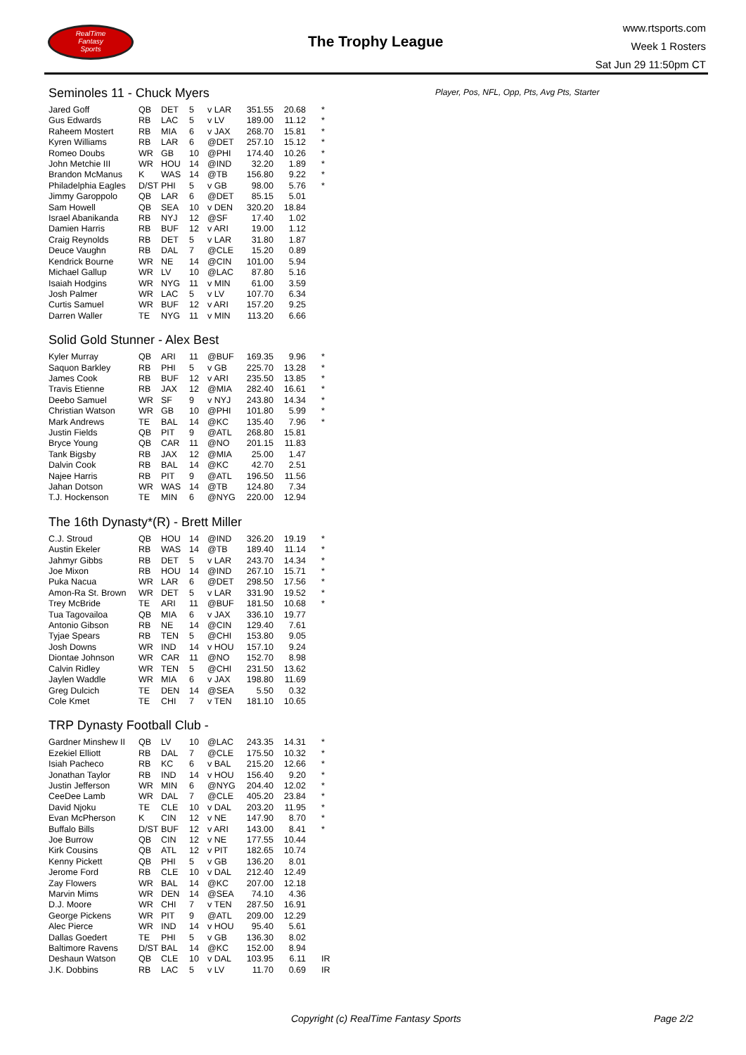RealTime
Fantasy
Sports
The Trophy League
www.rtsports.com
Week 1 Rosters
Sat Jun 29 11:50pm CT
Player, Pos, NFL, Opp, Pts, Avg Pts, Starter
Seminoles 11 - Chuck Myers
| Jared Goff | QB | DET | 5 | v LAR | 351.55 | 20.68 | * |
| Gus Edwards | RB | LAC | 5 | v LV | 189.00 | 11.12 | * |
| Raheem Mostert | RB | MIA | 6 | v JAX | 268.70 | 15.81 | * |
| Kyren Williams | RB | LAR | 6 | @DET | 257.10 | 15.12 | * |
| Romeo Doubs | WR | GB | 10 | @PHI | 174.40 | 10.26 | * |
| John Metchie III | WR | HOU | 14 | @IND | 32.20 | 1.89 | * |
| Brandon McManus | K | WAS | 14 | @TB | 156.80 | 9.22 | * |
| Philadelphia Eagles | D/ST | PHI | 5 | v GB | 98.00 | 5.76 | * |
| Jimmy Garoppolo | QB | LAR | 6 | @DET | 85.15 | 5.01 | |
| Sam Howell | QB | SEA | 10 | v DEN | 320.20 | 18.84 | |
| Israel Abanikanda | RB | NYJ | 12 | @SF | 17.40 | 1.02 | |
| Damien Harris | RB | BUF | 12 | v ARI | 19.00 | 1.12 | |
| Craig Reynolds | RB | DET | 5 | v LAR | 31.80 | 1.87 | |
| Deuce Vaughn | RB | DAL | 7 | @CLE | 15.20 | 0.89 | |
| Kendrick Bourne | WR | NE | 14 | @CIN | 101.00 | 5.94 | |
| Michael Gallup | WR | LV | 10 | @LAC | 87.80 | 5.16 | |
| Isaiah Hodgins | WR | NYG | 11 | v MIN | 61.00 | 3.59 | |
| Josh Palmer | WR | LAC | 5 | v LV | 107.70 | 6.34 | |
| Curtis Samuel | WR | BUF | 12 | v ARI | 157.20 | 9.25 | |
| Darren Waller | TE | NYG | 11 | v MIN | 113.20 | 6.66 | |
Solid Gold Stunner - Alex Best
| Kyler Murray | QB | ARI | 11 | @BUF | 169.35 | 9.96 | * |
| Saquon Barkley | RB | PHI | 5 | v GB | 225.70 | 13.28 | * |
| James Cook | RB | BUF | 12 | v ARI | 235.50 | 13.85 | * |
| Travis Etienne | RB | JAX | 12 | @MIA | 282.40 | 16.61 | * |
| Deebo Samuel | WR | SF | 9 | v NYJ | 243.80 | 14.34 | * |
| Christian Watson | WR | GB | 10 | @PHI | 101.80 | 5.99 | * |
| Mark Andrews | TE | BAL | 14 | @KC | 135.40 | 7.96 | * |
| Justin Fields | QB | PIT | 9 | @ATL | 268.80 | 15.81 | |
| Bryce Young | QB | CAR | 11 | @NO | 201.15 | 11.83 | |
| Tank Bigsby | RB | JAX | 12 | @MIA | 25.00 | 1.47 | |
| Dalvin Cook | RB | BAL | 14 | @KC | 42.70 | 2.51 | |
| Najee Harris | RB | PIT | 9 | @ATL | 196.50 | 11.56 | |
| Jahan Dotson | WR | WAS | 14 | @TB | 124.80 | 7.34 | |
| T.J. Hockenson | TE | MIN | 6 | @NYG | 220.00 | 12.94 | |
The 16th Dynasty*(R) - Brett Miller
| C.J. Stroud | QB | HOU | 14 | @IND | 326.20 | 19.19 | * |
| Austin Ekeler | RB | WAS | 14 | @TB | 189.40 | 11.14 | * |
| Jahmyr Gibbs | RB | DET | 5 | v LAR | 243.70 | 14.34 | * |
| Joe Mixon | RB | HOU | 14 | @IND | 267.10 | 15.71 | * |
| Puka Nacua | WR | LAR | 6 | @DET | 298.50 | 17.56 | * |
| Amon-Ra St. Brown | WR | DET | 5 | v LAR | 331.90 | 19.52 | * |
| Trey McBride | TE | ARI | 11 | @BUF | 181.50 | 10.68 | * |
| Tua Tagovailoa | QB | MIA | 6 | v JAX | 336.10 | 19.77 | |
| Antonio Gibson | RB | NE | 14 | @CIN | 129.40 | 7.61 | |
| Tyjae Spears | RB | TEN | 5 | @CHI | 153.80 | 9.05 | |
| Josh Downs | WR | IND | 14 | v HOU | 157.10 | 9.24 | |
| Diontae Johnson | WR | CAR | 11 | @NO | 152.70 | 8.98 | |
| Calvin Ridley | WR | TEN | 5 | @CHI | 231.50 | 13.62 | |
| Jaylen Waddle | WR | MIA | 6 | v JAX | 198.80 | 11.69 | |
| Greg Dulcich | TE | DEN | 14 | @SEA | 5.50 | 0.32 | |
| Cole Kmet | TE | CHI | 7 | v TEN | 181.10 | 10.65 | |
TRP Dynasty Football Club -
| Gardner Minshew II | QB | LV | 10 | @LAC | 243.35 | 14.31 | * |
| Ezekiel Elliott | RB | DAL | 7 | @CLE | 175.50 | 10.32 | * |
| Isiah Pacheco | RB | KC | 6 | v BAL | 215.20 | 12.66 | * |
| Jonathan Taylor | RB | IND | 14 | v HOU | 156.40 | 9.20 | * |
| Justin Jefferson | WR | MIN | 6 | @NYG | 204.40 | 12.02 | * |
| CeeDee Lamb | WR | DAL | 7 | @CLE | 405.20 | 23.84 | * |
| David Njoku | TE | CLE | 10 | v DAL | 203.20 | 11.95 | * |
| Evan McPherson | K | CIN | 12 | v NE | 147.90 | 8.70 | * |
| Buffalo Bills | D/ST | BUF | 12 | v ARI | 143.00 | 8.41 | * |
| Joe Burrow | QB | CIN | 12 | v NE | 177.55 | 10.44 | |
| Kirk Cousins | QB | ATL | 12 | v PIT | 182.65 | 10.74 | |
| Kenny Pickett | QB | PHI | 5 | v GB | 136.20 | 8.01 | |
| Jerome Ford | RB | CLE | 10 | v DAL | 212.40 | 12.49 | |
| Zay Flowers | WR | BAL | 14 | @KC | 207.00 | 12.18 | |
| Marvin Mims | WR | DEN | 14 | @SEA | 74.10 | 4.36 | |
| D.J. Moore | WR | CHI | 7 | v TEN | 287.50 | 16.91 | |
| George Pickens | WR | PIT | 9 | @ATL | 209.00 | 12.29 | |
| Alec Pierce | WR | IND | 14 | v HOU | 95.40 | 5.61 | |
| Dallas Goedert | TE | PHI | 5 | v GB | 136.30 | 8.02 | |
| Baltimore Ravens | D/ST | BAL | 14 | @KC | 152.00 | 8.94 | |
| Deshaun Watson | QB | CLE | 10 | v DAL | 103.95 | 6.11 | IR |
| J.K. Dobbins | RB | LAC | 5 | v LV | 11.70 | 0.69 | IR |
Copyright (c) RealTime Fantasy Sports
Page 2/2